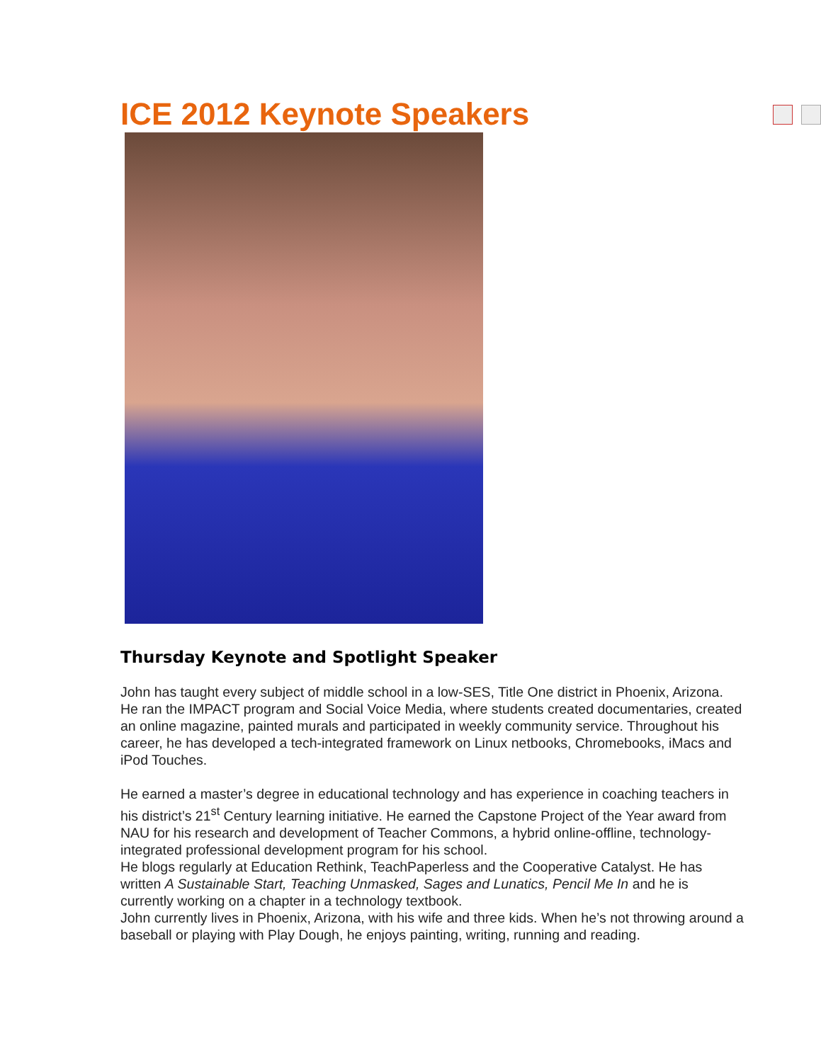ICE 2012 Keynote Speakers
Thursday Keynote and Spotlight Speaker
John has taught every subject of middle school in a low-SES, Title One district in Phoenix, Arizona. He ran the IMPACT program and Social Voice Media, where students created documentaries, created an online magazine, painted murals and participated in weekly community service. Throughout his career, he has developed a tech-integrated framework on Linux netbooks, Chromebooks, iMacs and iPod Touches.
He earned a master’s degree in educational technology and has experience in coaching teachers in his district’s 21<sup>st</sup> Century learning initiative. He earned the Capstone Project of the Year award from NAU for his research and development of Teacher Commons, a hybrid online-offline, technology-integrated professional development program for his school.
He blogs regularly at Education Rethink, TeachPaperless and the Cooperative Catalyst. He has written A Sustainable Start, Teaching Unmasked, Sages and Lunatics, Pencil Me In and he is currently working on a chapter in a technology textbook.
John currently lives in Phoenix, Arizona, with his wife and three kids. When he’s not throwing around a baseball or playing with Play Dough, he enjoys painting, writing, running and reading.